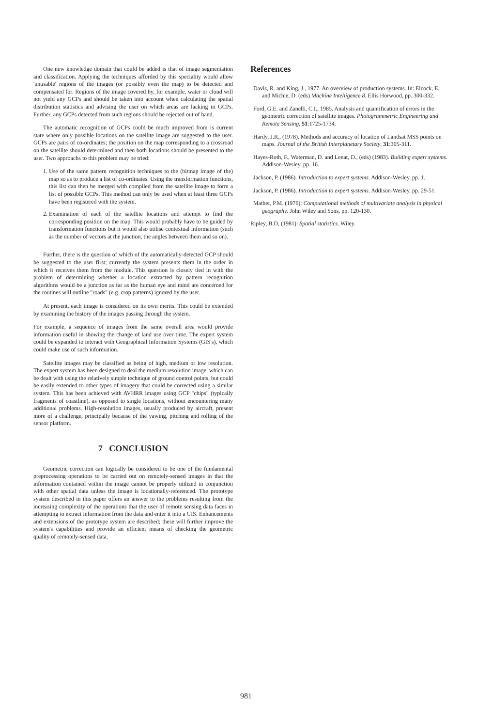One new knowledge domain that could be added is that of image segmentation and classification. Applying the techniques afforded by this speciality would allow 'unusable' regions of the images (or possibly even the map) to be detected and compensated for. Regions of the image covered by, for example, water or cloud will not yield any GCPs and should be taken into account when calculating the spatial distribution statistics and advising the user on which areas are lacking in GCPs. Further, any GCPs detected from such regions should be rejected out of hand.
The automatic recognition of GCPs could be much improved from is current state where only possible locations on the satellite image are suggested to the user. GCPs are pairs of co-ordinates; the position on the map corresponding to a crossroad on the satellite should determined and then both locations should be presented to the user. Two approachs to this problem may be tried:
1. Use of the same pattern recognition techniques to the (bitmap image of the) map so as to produce a list of co-ordinates. Using the transformation functions, this list can then be merged with compiled from the satellite image to form a list of possible GCPs. This method can only be used when at least three GCPs have been registered with the system.
2. Examination of each of the satellite locations and attempt to find the corresponding position on the map. This would probably have to be guided by transformation functions but it would also utilise contextual information (such as the number of vectors at the junction, the angles between them and so on).
Further, there is the question of which of the automatically-detected GCP should be suggested to the user first; currently the system presents them in the order in which it receives them from the module. This question is closely tied in with the problem of determining whether a location extracted by pattern recognition algorithms would be a junction as far as the human eye and mind are concerned for the routines will outline "roads" (e.g. crop patterns) ignored by the user.
At present, each image is considered on its own merits. This could be extended by examining the history of the images passing through the system.
For example, a sequence of images from the same overall area would provide information useful in showing the change of land use over time. The expert system could be expanded to interact with Geographical Information Systems (GIS's), which could make use of such information.
Satellite images may be classified as being of high, medium or low resolution. The expert system has been designed to deal the medium resolution image, which can be dealt with using the relatively simple technique of ground control points, but could be easily extended to other types of imagery that could be corrected using a similar system. This has been achieved with AVHRR images using GCP "chips" (typically fragments of coastline), as opposed to single locations, without encountering many additional problems. High-resolution images, usually produced by aircraft, present more of a challenge, principally because of the yawing, pitching and rolling of the sensor platform.
7 CONCLUSION
Geometric correction can logically be considered to be one of the fundamental preprocessing operations to be carried out on remotely-sensed images in that the information contained within the image cannot be properly utilized in conjunction with other spatial data unless the image is locationally-referenced. The prototype system described in this paper offers an answer to the problems resulting from the increasing complexity of the operations that the user of remote sensing data faces in attempting to extract information from the data and enter it into a GIS. Enhancements and extensions of the prototype system are described; these will further improve the system's capabilities and provide an efficient means of checking the geometric quality of remotely-sensed data.
References
Davis, R. and King, J., 1977. An overview of production systems. In: Elcock, E. and Michie, D. (eds) Machine Intelligence 8. Ellis Horwood, pp. 300-332.
Ford, G.E. and Zanelli, C.I., 1985. Analysis and quantification of errors in the geometric correction of satellite images. Photogrammetric Engineering and Remote Sensing, 51:1725-1734.
Hardy, J.R., (1978). Methods and accuracy of location of Landsat MSS points on maps. Journal of the British Interplanetary Society, 31:305-311.
Hayes-Roth, F., Waterman, D. and Lenat, D., (eds) (1983). Building expert systems. Addison-Wesley, pp. 16.
Jackson, P. (1986). Introduction to expert systems. Addison-Wesley, pp. 1.
Jackson, P. (1986). Introduction to expert systems. Addison-Wesley, pp. 29-51.
Mather, P.M. (1976): Computational methods of multivariate analysis in physical geography. John Wiley and Sons, pp. 120-130.
Ripley, B.D, (1981): Spatial statistics. Wiley.
981